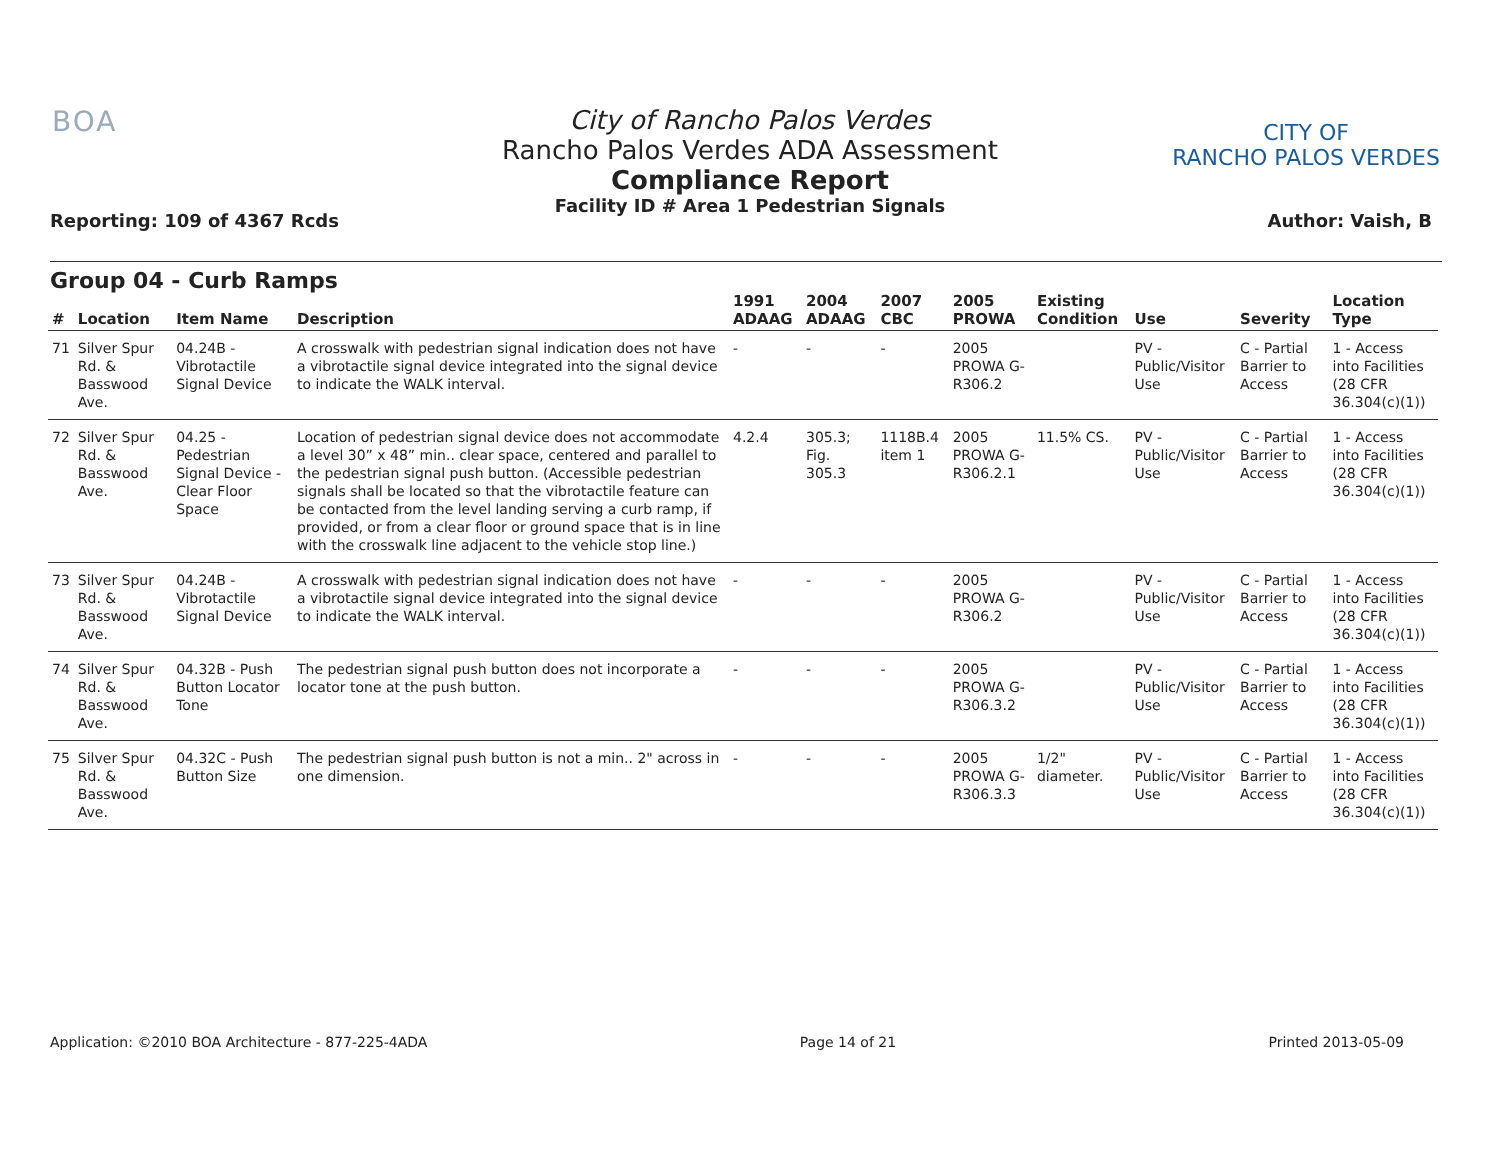BOA
Reporting: 109 of 4367 Rcds
City of Rancho Palos Verdes
Rancho Palos Verdes ADA Assessment
Compliance Report
Facility ID # Area 1 Pedestrian Signals
CITY OF
RANCHO PALOS VERDES
Author: Vaish, B
Group 04 - Curb Ramps
| # | Location | Item Name | Description | 1991 ADAAG | 2004 ADAAG | 2007 CBC | 2005 PROWA | Existing Condition | Use | Severity | Location Type |
| --- | --- | --- | --- | --- | --- | --- | --- | --- | --- | --- | --- |
| 71 | Silver Spur Rd. & Basswood Ave. | 04.24B - Vibrotactile Signal Device | A crosswalk with pedestrian signal indication does not have a vibrotactile signal device integrated into the signal device to indicate the WALK interval. | - | - | - | 2005 PROWA G-R306.2 | | PV - Public/Visitor Use | C - Partial Barrier to Access | 1 - Access into Facilities (28 CFR 36.304(c)(1)) |
| 72 | Silver Spur Rd. & Basswood Ave. | 04.25 - Pedestrian Signal Device - Clear Floor Space | Location of pedestrian signal device does not accommodate a level 30” x 48” min.. clear space, centered and parallel to the pedestrian signal push button. (Accessible pedestrian signals shall be located so that the vibrotactile feature can be contacted from the level landing serving a curb ramp, if provided, or from a clear floor or ground space that is in line with the crosswalk line adjacent to the vehicle stop line.) | 4.2.4 | 305.3; Fig. 305.3 | 1118B.4 item 1 | 2005 PROWA G-R306.2.1 | 11.5% CS. | PV - Public/Visitor Use | C - Partial Barrier to Access | 1 - Access into Facilities (28 CFR 36.304(c)(1)) |
| 73 | Silver Spur Rd. & Basswood Ave. | 04.24B - Vibrotactile Signal Device | A crosswalk with pedestrian signal indication does not have a vibrotactile signal device integrated into the signal device to indicate the WALK interval. | - | - | - | 2005 PROWA G-R306.2 | | PV - Public/Visitor Use | C - Partial Barrier to Access | 1 - Access into Facilities (28 CFR 36.304(c)(1)) |
| 74 | Silver Spur Rd. & Basswood Ave. | 04.32B - Push Button Locator Tone | The pedestrian signal push button does not incorporate a locator tone at the push button. | - | - | - | 2005 PROWA G-R306.3.2 | | PV - Public/Visitor Use | C - Partial Barrier to Access | 1 - Access into Facilities (28 CFR 36.304(c)(1)) |
| 75 | Silver Spur Rd. & Basswood Ave. | 04.32C - Push Button Size | The pedestrian signal push button is not a min.. 2" across in one dimension. | - | - | - | 2005 PROWA G-R306.3.3 | 1/2" diameter. | PV - Public/Visitor Use | C - Partial Barrier to Access | 1 - Access into Facilities (28 CFR 36.304(c)(1)) |
Application: ©2010 BOA Architecture - 877-225-4ADA Page 14 of 21 Printed 2013-05-09